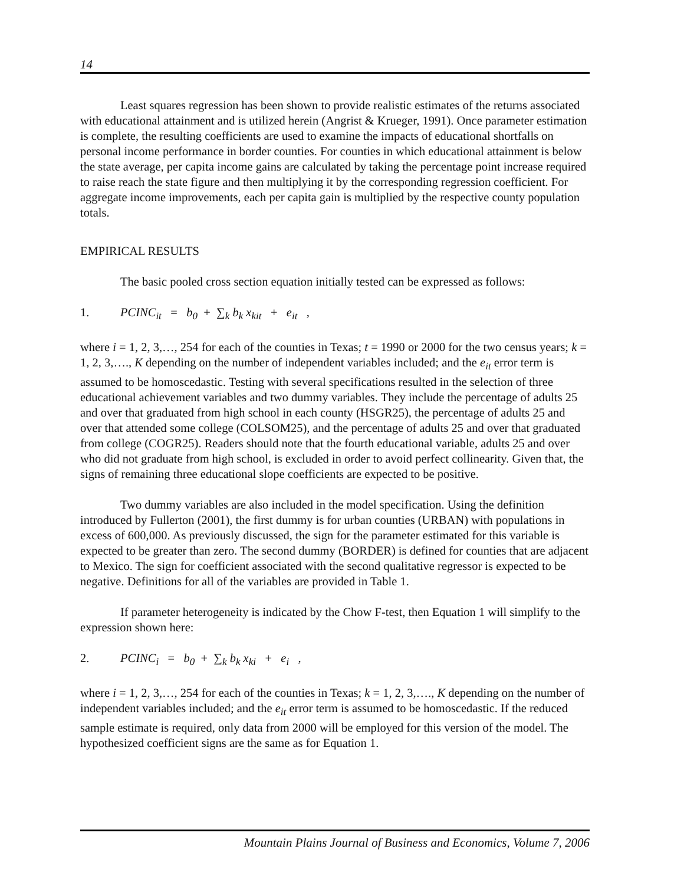14
Least squares regression has been shown to provide realistic estimates of the returns associated with educational attainment and is utilized herein (Angrist & Krueger, 1991). Once parameter estimation is complete, the resulting coefficients are used to examine the impacts of educational shortfalls on personal income performance in border counties. For counties in which educational attainment is below the state average, per capita income gains are calculated by taking the percentage point increase required to raise reach the state figure and then multiplying it by the corresponding regression coefficient. For aggregate income improvements, each per capita gain is multiplied by the respective county population totals.
EMPIRICAL RESULTS
The basic pooled cross section equation initially tested can be expressed as follows:
1. PCINC<sub>it</sub> = b<sub>0</sub> + ∑<sub>k</sub> b<sub>k</sub> x<sub>kit</sub> + e<sub>it</sub> ,
where i = 1, 2, 3,…, 254 for each of the counties in Texas; t = 1990 or 2000 for the two census years; k = 1, 2, 3,…., K depending on the number of independent variables included; and the e<sub>it</sub> error term is assumed to be homoscedastic. Testing with several specifications resulted in the selection of three educational achievement variables and two dummy variables. They include the percentage of adults 25 and over that graduated from high school in each county (HSGR25), the percentage of adults 25 and over that attended some college (COLSOM25), and the percentage of adults 25 and over that graduated from college (COGR25). Readers should note that the fourth educational variable, adults 25 and over who did not graduate from high school, is excluded in order to avoid perfect collinearity. Given that, the signs of remaining three educational slope coefficients are expected to be positive.
Two dummy variables are also included in the model specification. Using the definition introduced by Fullerton (2001), the first dummy is for urban counties (URBAN) with populations in excess of 600,000. As previously discussed, the sign for the parameter estimated for this variable is expected to be greater than zero. The second dummy (BORDER) is defined for counties that are adjacent to Mexico. The sign for coefficient associated with the second qualitative regressor is expected to be negative. Definitions for all of the variables are provided in Table 1.
If parameter heterogeneity is indicated by the Chow F-test, then Equation 1 will simplify to the expression shown here:
2. PCINC<sub>i</sub> = b<sub>0</sub> + ∑<sub>k</sub> b<sub>k</sub> x<sub>ki</sub> + e<sub>i</sub> ,
where i = 1, 2, 3,…, 254 for each of the counties in Texas; k = 1, 2, 3,…., K depending on the number of independent variables included; and the e<sub>it</sub> error term is assumed to be homoscedastic. If the reduced sample estimate is required, only data from 2000 will be employed for this version of the model. The hypothesized coefficient signs are the same as for Equation 1.
Mountain Plains Journal of Business and Economics, Volume 7, 2006